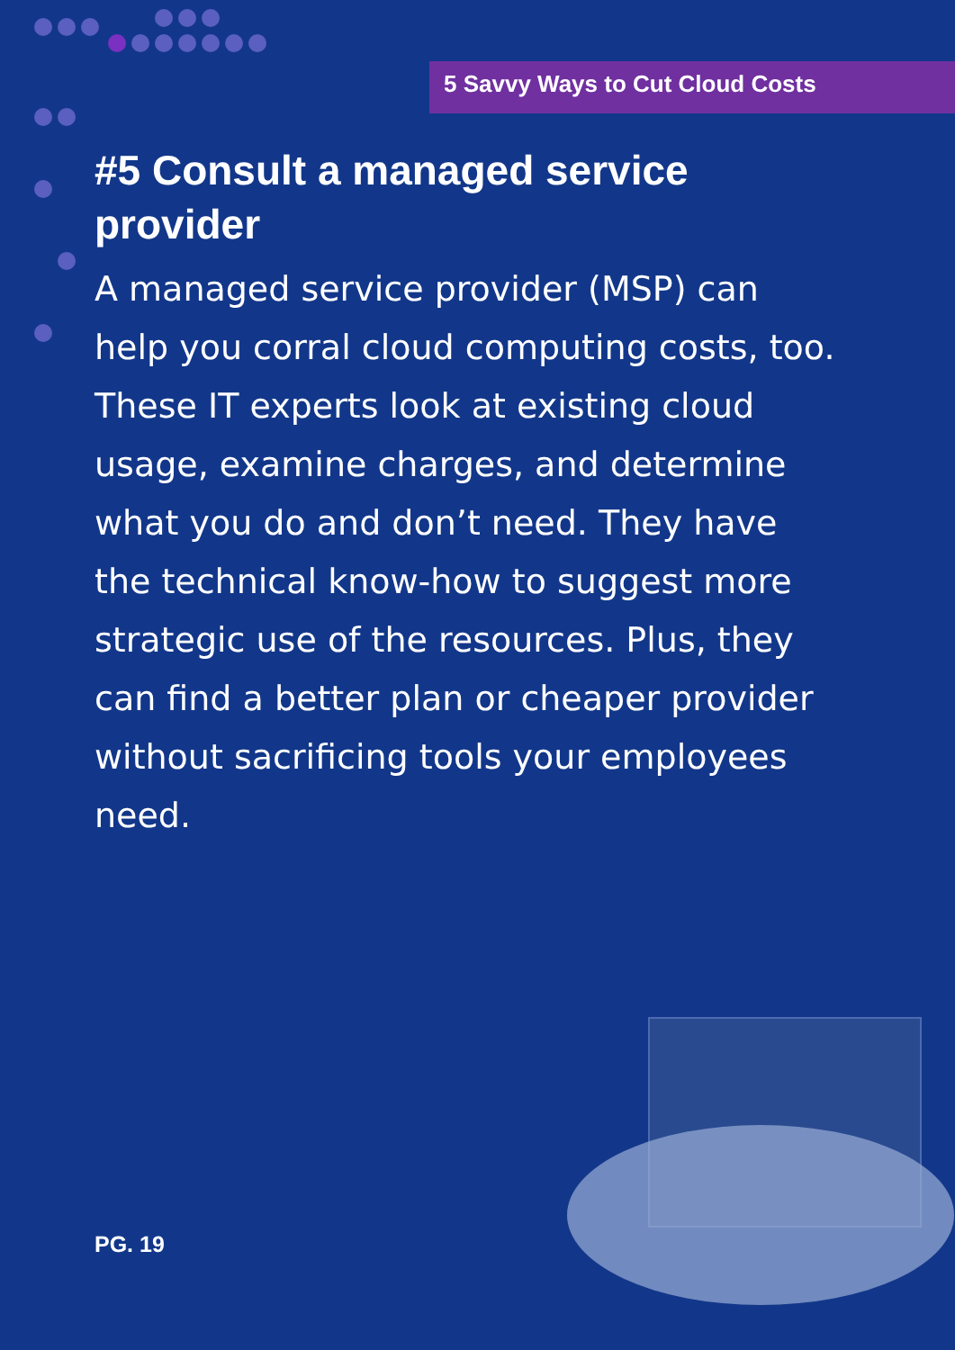5 Savvy Ways to Cut Cloud Costs
#5 Consult a managed service provider
A managed service provider (MSP) can help you corral cloud computing costs, too. These IT experts look at existing cloud usage, examine charges, and determine what you do and don’t need. They have the technical know-how to suggest more strategic use of the resources. Plus, they can find a better plan or cheaper provider without sacrificing tools your employees need.
PG. 19